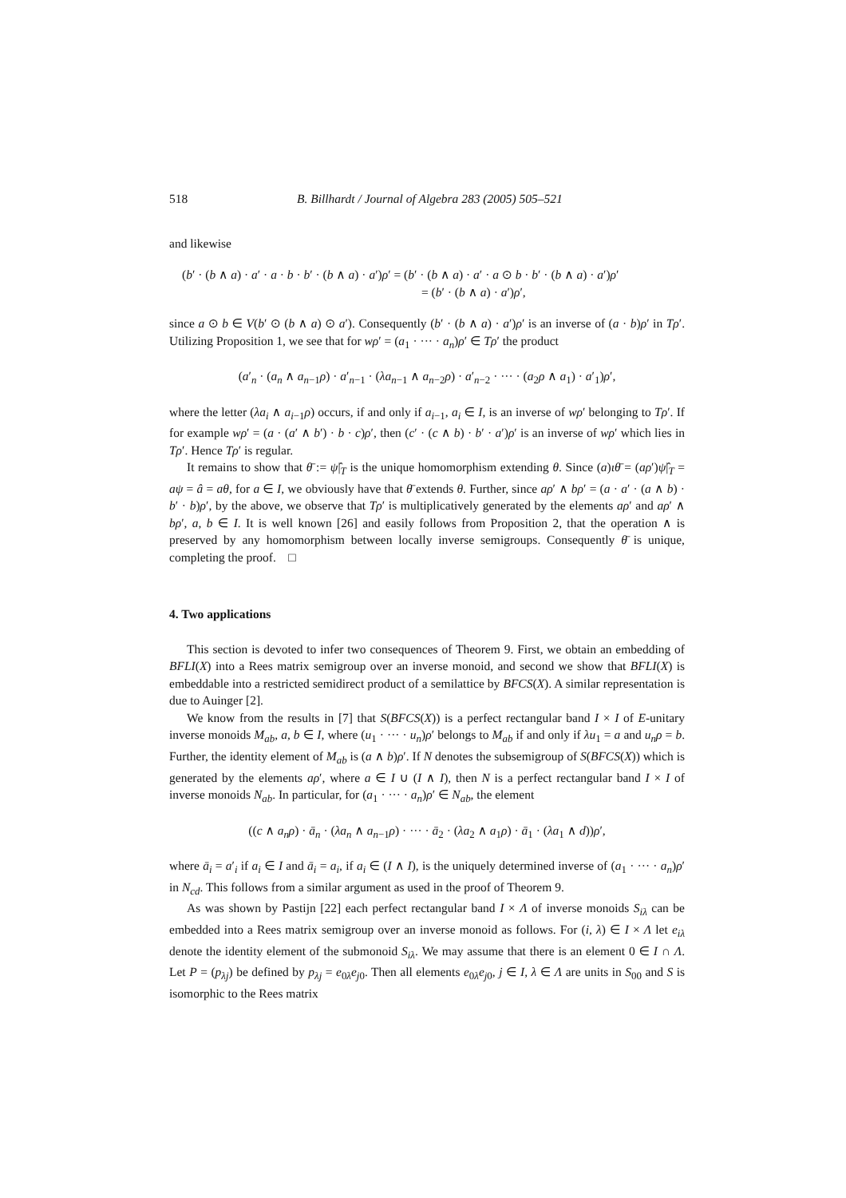518 B. Billhardt / Journal of Algebra 283 (2005) 505–521
and likewise
(b′ · (b ∧ a) · a′ · a · b · b′ · (b ∧ a) · a′)ρ′ = (b′ · (b ∧ a) · a′ · a ⊙ b · b′ · (b ∧ a) · a′)ρ′
= (b′ · (b ∧ a) · a′)ρ′,
since a ⊙ b ∈ V(b′ ⊙ (b ∧ a) ⊙ a′). Consequently (b′ · (b ∧ a) · a′)ρ′ is an inverse of (a · b)ρ′ in Tρ′. Utilizing Proposition 1, we see that for wρ′ = (a<sub>1</sub> · ··· · a<sub>n</sub>)ρ′ ∈ Tρ′ the product
(a′<sub>n</sub> · (a<sub>n</sub> ∧ a<sub>n−1</sub>ρ) · a′<sub>n−1</sub> · (λa<sub>n−1</sub> ∧ a<sub>n−2</sub>ρ) · a′<sub>n−2</sub> · ··· · (a<sub>2</sub>ρ ∧ a<sub>1</sub>) · a′<sub>1</sub>)ρ′,
where the letter (λa<sub>i</sub> ∧ a<sub>i−1</sub>ρ) occurs, if and only if a<sub>i−1</sub>, a<sub>i</sub> ∈ I, is an inverse of wρ′ belonging to Tρ′. If for example wρ′ = (a · (a′ ∧ b′) · b · c)ρ′, then (c′ · (c ∧ b) · b′ · a′)ρ′ is an inverse of wρ′ which lies in Tρ′. Hence Tρ′ is regular.
It remains to show that θ̄ := ψ̂|<sub>T</sub> is the unique homomorphism extending θ. Since (a)ιθ̄ = (aρ′)ψ̂|<sub>T</sub> = aψ = â = aθ, for a ∈ I, we obviously have that θ̄ extends θ. Further, since aρ′ ∧ bρ′ = (a · a′ · (a ∧ b) · b′ · b)ρ′, by the above, we observe that Tρ′ is multiplicatively generated by the elements aρ′ and aρ′ ∧ bρ′, a, b ∈ I. It is well known [26] and easily follows from Proposition 2, that the operation ∧ is preserved by any homomorphism between locally inverse semigroups. Consequently θ̄ is unique, completing the proof. □
4. Two applications
This section is devoted to infer two consequences of Theorem 9. First, we obtain an embedding of BFLI(X) into a Rees matrix semigroup over an inverse monoid, and second we show that BFLI(X) is embeddable into a restricted semidirect product of a semilattice by BFCS(X). A similar representation is due to Auinger [2].
We know from the results in [7] that S(BFCS(X)) is a perfect rectangular band I × I of E-unitary inverse monoids M<sub>ab</sub>, a, b ∈ I, where (u<sub>1</sub> · ··· · u<sub>n</sub>)ρ′ belongs to M<sub>ab</sub> if and only if λu<sub>1</sub> = a and u<sub>n</sub>ρ = b. Further, the identity element of M<sub>ab</sub> is (a ∧ b)ρ′. If N denotes the subsemigroup of S(BFCS(X)) which is generated by the elements aρ′, where a ∈ I ∪ (I ∧ I), then N is a perfect rectangular band I × I of inverse monoids N<sub>ab</sub>. In particular, for (a<sub>1</sub> · ··· · a<sub>n</sub>)ρ′ ∈ N<sub>ab</sub>, the element
((c ∧ a<sub>n</sub>ρ) · ā<sub>n</sub> · (λa<sub>n</sub> ∧ a<sub>n−1</sub>ρ) · ··· · ā<sub>2</sub> · (λa<sub>2</sub> ∧ a<sub>1</sub>ρ) · ā<sub>1</sub> · (λa<sub>1</sub> ∧ d))ρ′,
where ā<sub>i</sub> = a′<sub>i</sub> if a<sub>i</sub> ∈ I and ā<sub>i</sub> = a<sub>i</sub>, if a<sub>i</sub> ∈ (I ∧ I), is the uniquely determined inverse of (a<sub>1</sub> · ··· · a<sub>n</sub>)ρ′ in N<sub>cd</sub>. This follows from a similar argument as used in the proof of Theorem 9.
As was shown by Pastijn [22] each perfect rectangular band I × Λ of inverse monoids S<sub>iλ</sub> can be embedded into a Rees matrix semigroup over an inverse monoid as follows. For (i, λ) ∈ I × Λ let e<sub>iλ</sub> denote the identity element of the submonoid S<sub>iλ</sub>. We may assume that there is an element 0 ∈ I ∩ Λ. Let P = (p<sub>λj</sub>) be defined by p<sub>λj</sub> = e<sub>0λ</sub>e<sub>j0</sub>. Then all elements e<sub>0λ</sub>e<sub>j0</sub>, j ∈ I, λ ∈ Λ are units in S<sub>00</sub> and S is isomorphic to the Rees matrix